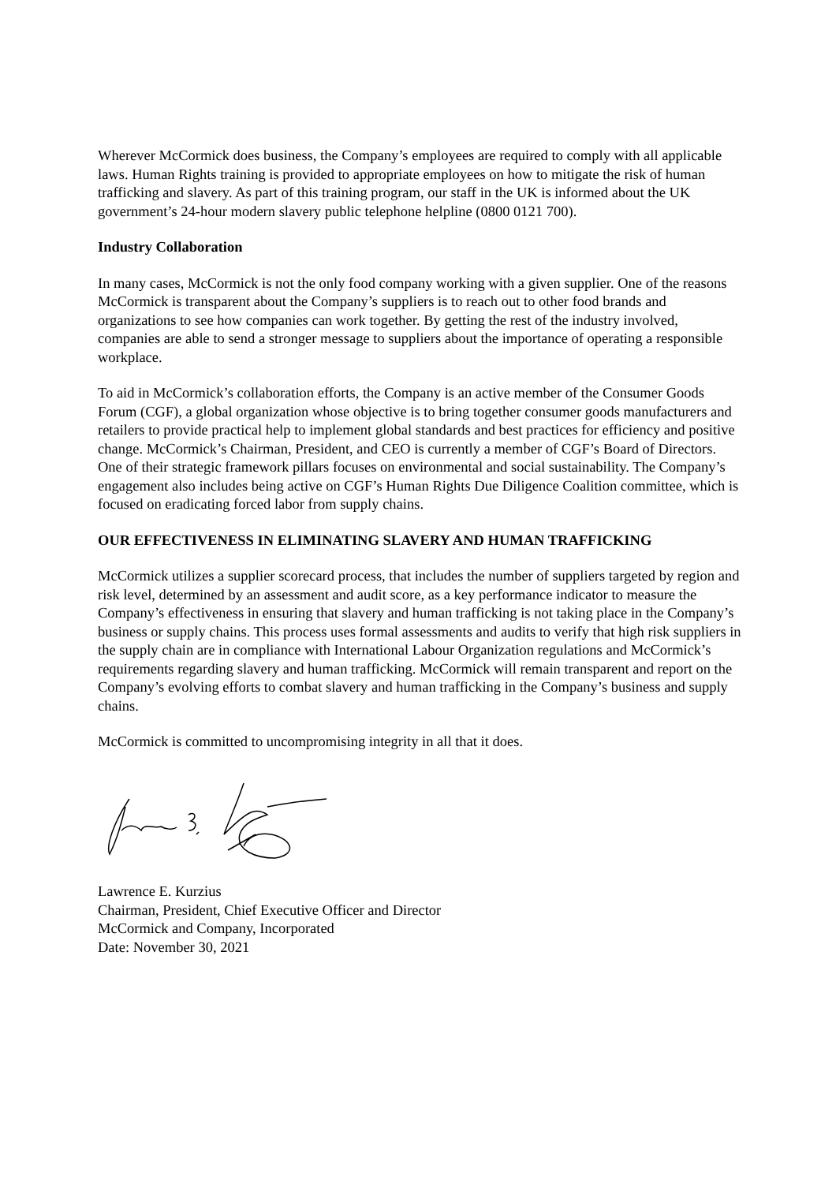Wherever McCormick does business, the Company’s employees are required to comply with all applicable laws. Human Rights training is provided to appropriate employees on how to mitigate the risk of human trafficking and slavery. As part of this training program, our staff in the UK is informed about the UK government’s 24-hour modern slavery public telephone helpline (0800 0121 700).
Industry Collaboration
In many cases, McCormick is not the only food company working with a given supplier. One of the reasons McCormick is transparent about the Company’s suppliers is to reach out to other food brands and organizations to see how companies can work together. By getting the rest of the industry involved, companies are able to send a stronger message to suppliers about the importance of operating a responsible workplace.
To aid in McCormick’s collaboration efforts, the Company is an active member of the Consumer Goods Forum (CGF), a global organization whose objective is to bring together consumer goods manufacturers and retailers to provide practical help to implement global standards and best practices for efficiency and positive change. McCormick’s Chairman, President, and CEO is currently a member of CGF’s Board of Directors. One of their strategic framework pillars focuses on environmental and social sustainability. The Company’s engagement also includes being active on CGF’s Human Rights Due Diligence Coalition committee, which is focused on eradicating forced labor from supply chains.
OUR EFFECTIVENESS IN ELIMINATING SLAVERY AND HUMAN TRAFFICKING
McCormick utilizes a supplier scorecard process, that includes the number of suppliers targeted by region and risk level, determined by an assessment and audit score, as a key performance indicator to measure the Company’s effectiveness in ensuring that slavery and human trafficking is not taking place in the Company’s business or supply chains. This process uses formal assessments and audits to verify that high risk suppliers in the supply chain are in compliance with International Labour Organization regulations and McCormick’s requirements regarding slavery and human trafficking. McCormick will remain transparent and report on the Company’s evolving efforts to combat slavery and human trafficking in the Company’s business and supply chains.
McCormick is committed to uncompromising integrity in all that it does.
Lawrence E. Kurzius
Chairman, President, Chief Executive Officer and Director
McCormick and Company, Incorporated
Date: November 30, 2021